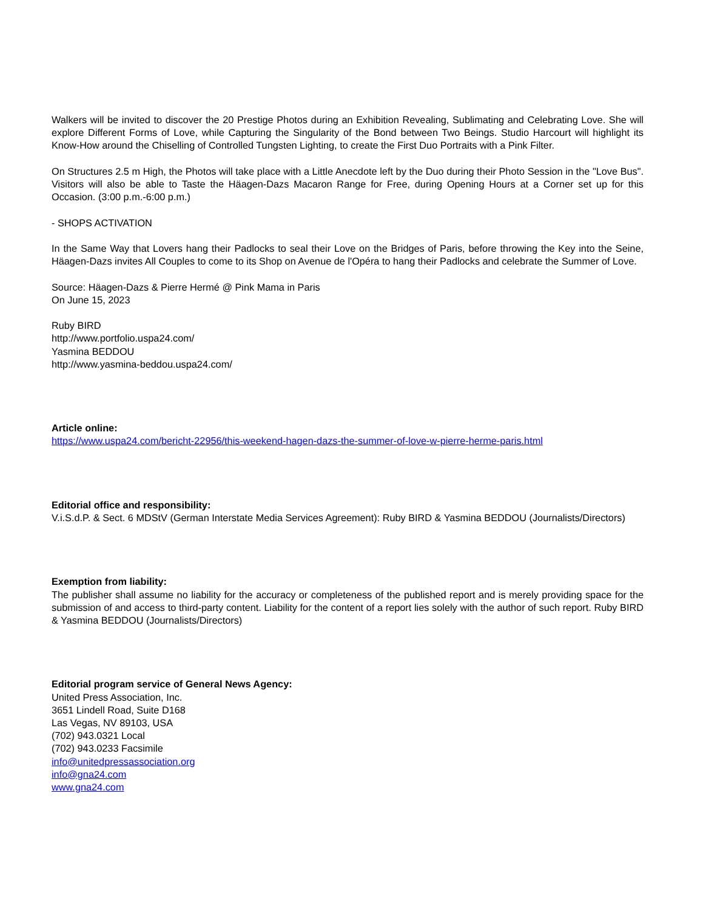Walkers will be invited to discover the 20 Prestige Photos during an Exhibition Revealing, Sublimating and Celebrating Love. She will explore Different Forms of Love, while Capturing the Singularity of the Bond between Two Beings. Studio Harcourt will highlight its Know-How around the Chiselling of Controlled Tungsten Lighting, to create the First Duo Portraits with a Pink Filter.
On Structures 2.5 m High, the Photos will take place with a Little Anecdote left by the Duo during their Photo Session in the "Love Bus". Visitors will also be able to Taste the Häagen-Dazs Macaron Range for Free, during Opening Hours at a Corner set up for this Occasion. (3:00 p.m.-6:00 p.m.)
- SHOPS ACTIVATION
In the Same Way that Lovers hang their Padlocks to seal their Love on the Bridges of Paris, before throwing the Key into the Seine, Häagen-Dazs invites All Couples to come to its Shop on Avenue de l'Opéra to hang their Padlocks and celebrate the Summer of Love.
Source: Häagen-Dazs & Pierre Hermé @ Pink Mama in Paris
On June 15, 2023
Ruby BIRD
http://www.portfolio.uspa24.com/
Yasmina BEDDOU
http://www.yasmina-beddou.uspa24.com/
Article online:
https://www.uspa24.com/bericht-22956/this-weekend-hagen-dazs-the-summer-of-love-w-pierre-herme-paris.html
Editorial office and responsibility:
V.i.S.d.P. & Sect. 6 MDStV (German Interstate Media Services Agreement): Ruby BIRD & Yasmina BEDDOU (Journalists/Directors)
Exemption from liability:
The publisher shall assume no liability for the accuracy or completeness of the published report and is merely providing space for the submission of and access to third-party content. Liability for the content of a report lies solely with the author of such report. Ruby BIRD & Yasmina BEDDOU (Journalists/Directors)
Editorial program service of General News Agency:
United Press Association, Inc.
3651 Lindell Road, Suite D168
Las Vegas, NV 89103, USA
(702) 943.0321 Local
(702) 943.0233 Facsimile
info@unitedpressassociation.org
info@gna24.com
www.gna24.com